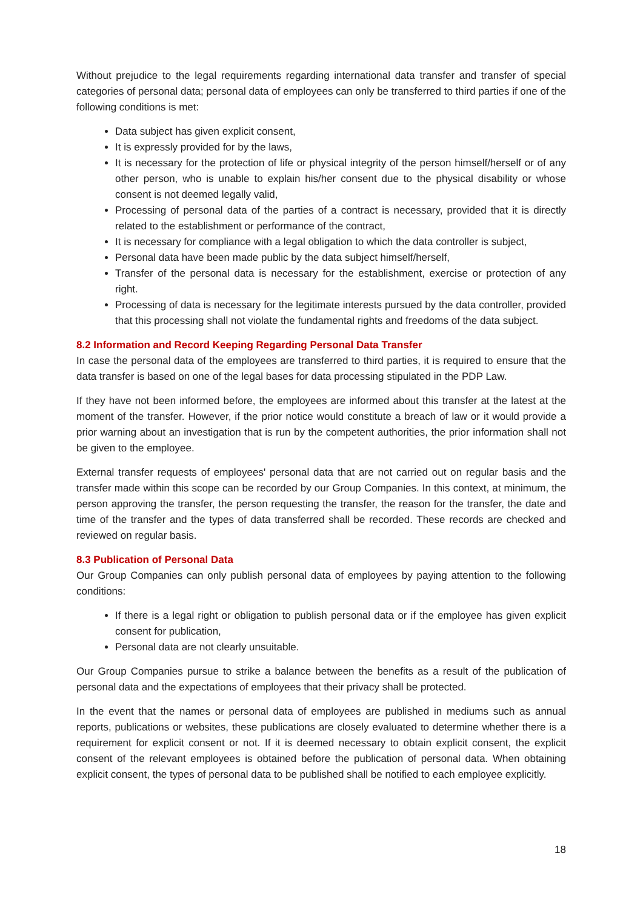Without prejudice to the legal requirements regarding international data transfer and transfer of special categories of personal data; personal data of employees can only be transferred to third parties if one of the following conditions is met:
Data subject has given explicit consent,
It is expressly provided for by the laws,
It is necessary for the protection of life or physical integrity of the person himself/herself or of any other person, who is unable to explain his/her consent due to the physical disability or whose consent is not deemed legally valid,
Processing of personal data of the parties of a contract is necessary, provided that it is directly related to the establishment or performance of the contract,
It is necessary for compliance with a legal obligation to which the data controller is subject,
Personal data have been made public by the data subject himself/herself,
Transfer of the personal data is necessary for the establishment, exercise or protection of any right.
Processing of data is necessary for the legitimate interests pursued by the data controller, provided that this processing shall not violate the fundamental rights and freedoms of the data subject.
8.2 Information and Record Keeping Regarding Personal Data Transfer
In case the personal data of the employees are transferred to third parties, it is required to ensure that the data transfer is based on one of the legal bases for data processing stipulated in the PDP Law.
If they have not been informed before, the employees are informed about this transfer at the latest at the moment of the transfer. However, if the prior notice would constitute a breach of law or it would provide a prior warning about an investigation that is run by the competent authorities, the prior information shall not be given to the employee.
External transfer requests of employees' personal data that are not carried out on regular basis and the transfer made within this scope can be recorded by our Group Companies. In this context, at minimum, the person approving the transfer, the person requesting the transfer, the reason for the transfer, the date and time of the transfer and the types of data transferred shall be recorded. These records are checked and reviewed on regular basis.
8.3 Publication of Personal Data
Our Group Companies can only publish personal data of employees by paying attention to the following conditions:
If there is a legal right or obligation to publish personal data or if the employee has given explicit consent for publication,
Personal data are not clearly unsuitable.
Our Group Companies pursue to strike a balance between the benefits as a result of the publication of personal data and the expectations of employees that their privacy shall be protected.
In the event that the names or personal data of employees are published in mediums such as annual reports, publications or websites, these publications are closely evaluated to determine whether there is a requirement for explicit consent or not. If it is deemed necessary to obtain explicit consent, the explicit consent of the relevant employees is obtained before the publication of personal data. When obtaining explicit consent, the types of personal data to be published shall be notified to each employee explicitly.
18